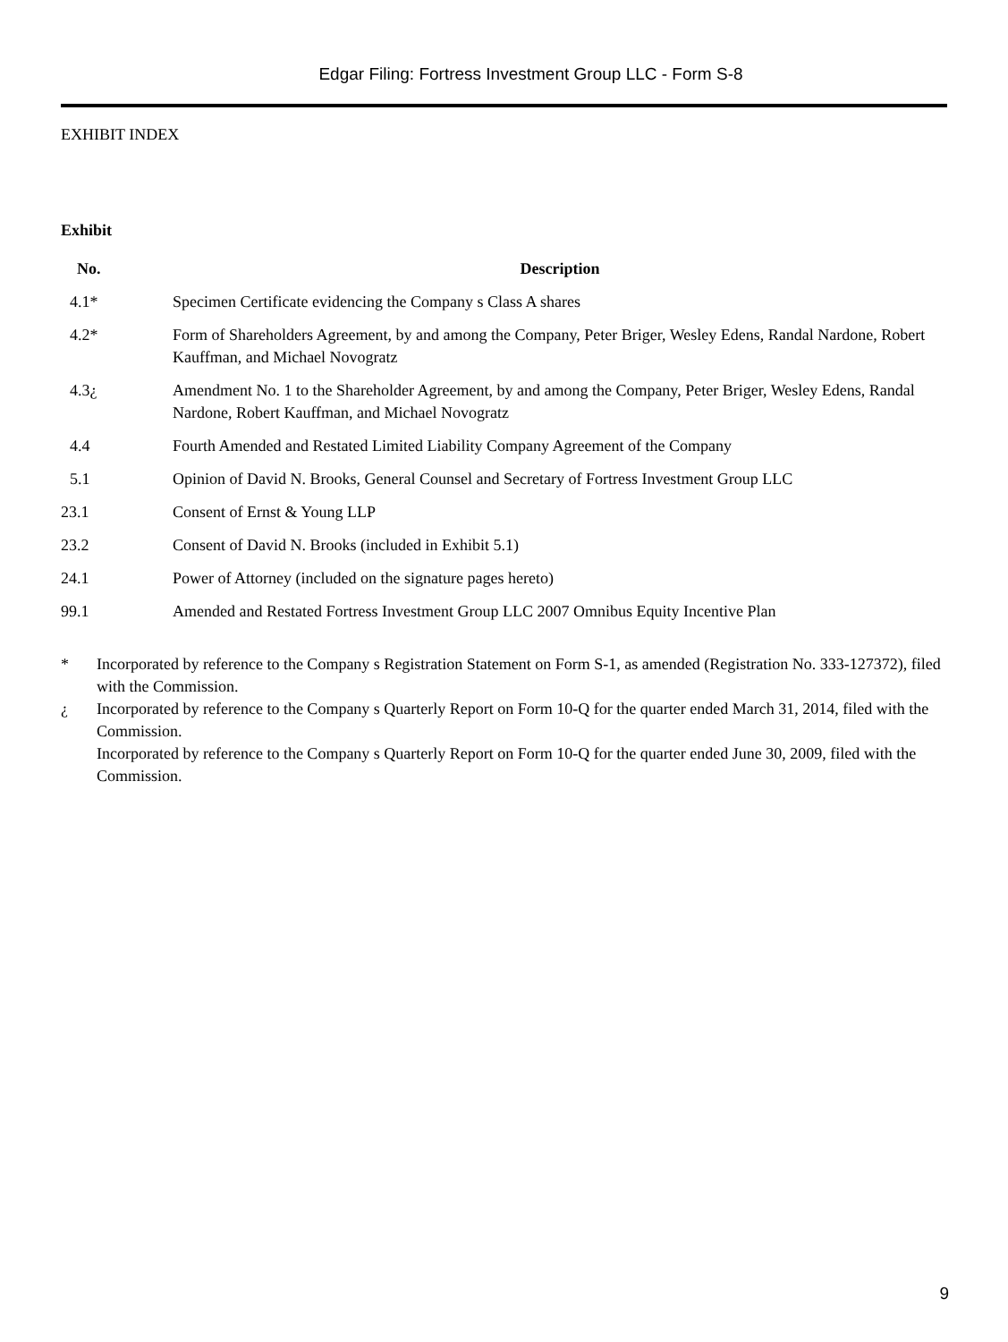Edgar Filing: Fortress Investment Group LLC - Form S-8
EXHIBIT INDEX
Exhibit
| No. | Description |
| --- | --- |
| 4.1* | Specimen Certificate evidencing the Company s Class A shares |
| 4.2* | Form of Shareholders Agreement, by and among the Company, Peter Briger, Wesley Edens, Randal Nardone, Robert Kauffman, and Michael Novogratz |
| 4.3¿ | Amendment No. 1 to the Shareholder Agreement, by and among the Company, Peter Briger, Wesley Edens, Randal Nardone, Robert Kauffman, and Michael Novogratz |
| 4.4 | Fourth Amended and Restated Limited Liability Company Agreement of the Company |
| 5.1 | Opinion of David N. Brooks, General Counsel and Secretary of Fortress Investment Group LLC |
| 23.1 | Consent of Ernst & Young LLP |
| 23.2 | Consent of David N. Brooks (included in Exhibit 5.1) |
| 24.1 | Power of Attorney (included on the signature pages hereto) |
| 99.1 | Amended and Restated Fortress Investment Group LLC 2007 Omnibus Equity Incentive Plan |
| * | Incorporated by reference to the Company s Registration Statement on Form S-1, as amended (Registration No. 333-127372), filed with the Commission. |
| ¿ | Incorporated by reference to the Company s Quarterly Report on Form 10-Q for the quarter ended March 31, 2014, filed with the Commission. |
| | Incorporated by reference to the Company s Quarterly Report on Form 10-Q for the quarter ended June 30, 2009, filed with the Commission. |
9